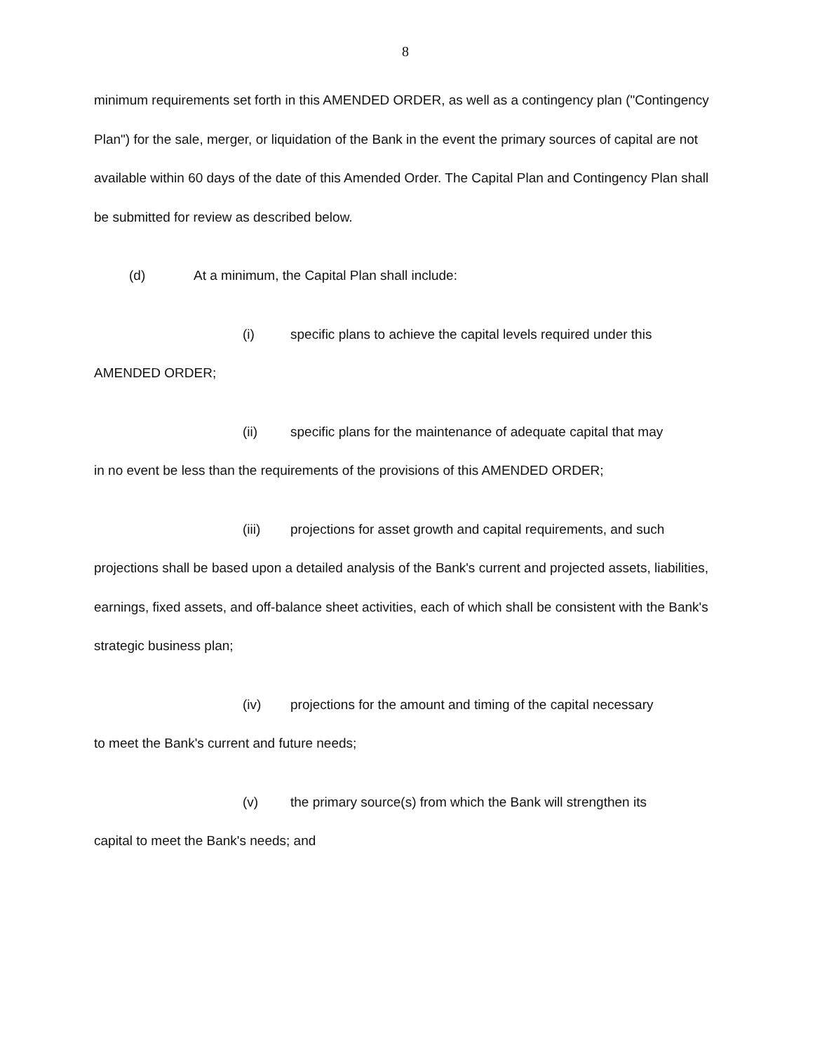8
minimum requirements set forth in this AMENDED ORDER, as well as a contingency plan ("Contingency Plan") for the sale, merger, or liquidation of the Bank in the event the primary sources of capital are not available within 60 days of the date of this Amended Order. The Capital Plan and Contingency Plan shall be submitted for review as described below.
(d) At a minimum, the Capital Plan shall include:
(i) specific plans to achieve the capital levels required under this
AMENDED ORDER;
(ii) specific plans for the maintenance of adequate capital that may
in no event be less than the requirements of the provisions of this AMENDED ORDER;
(iii) projections for asset growth and capital requirements, and such
projections shall be based upon a detailed analysis of the Bank's current and projected assets, liabilities, earnings, fixed assets, and off-balance sheet activities, each of which shall be consistent with the Bank's strategic business plan;
(iv) projections for the amount and timing of the capital necessary
to meet the Bank's current and future needs;
(v) the primary source(s) from which the Bank will strengthen its
capital to meet the Bank's needs; and